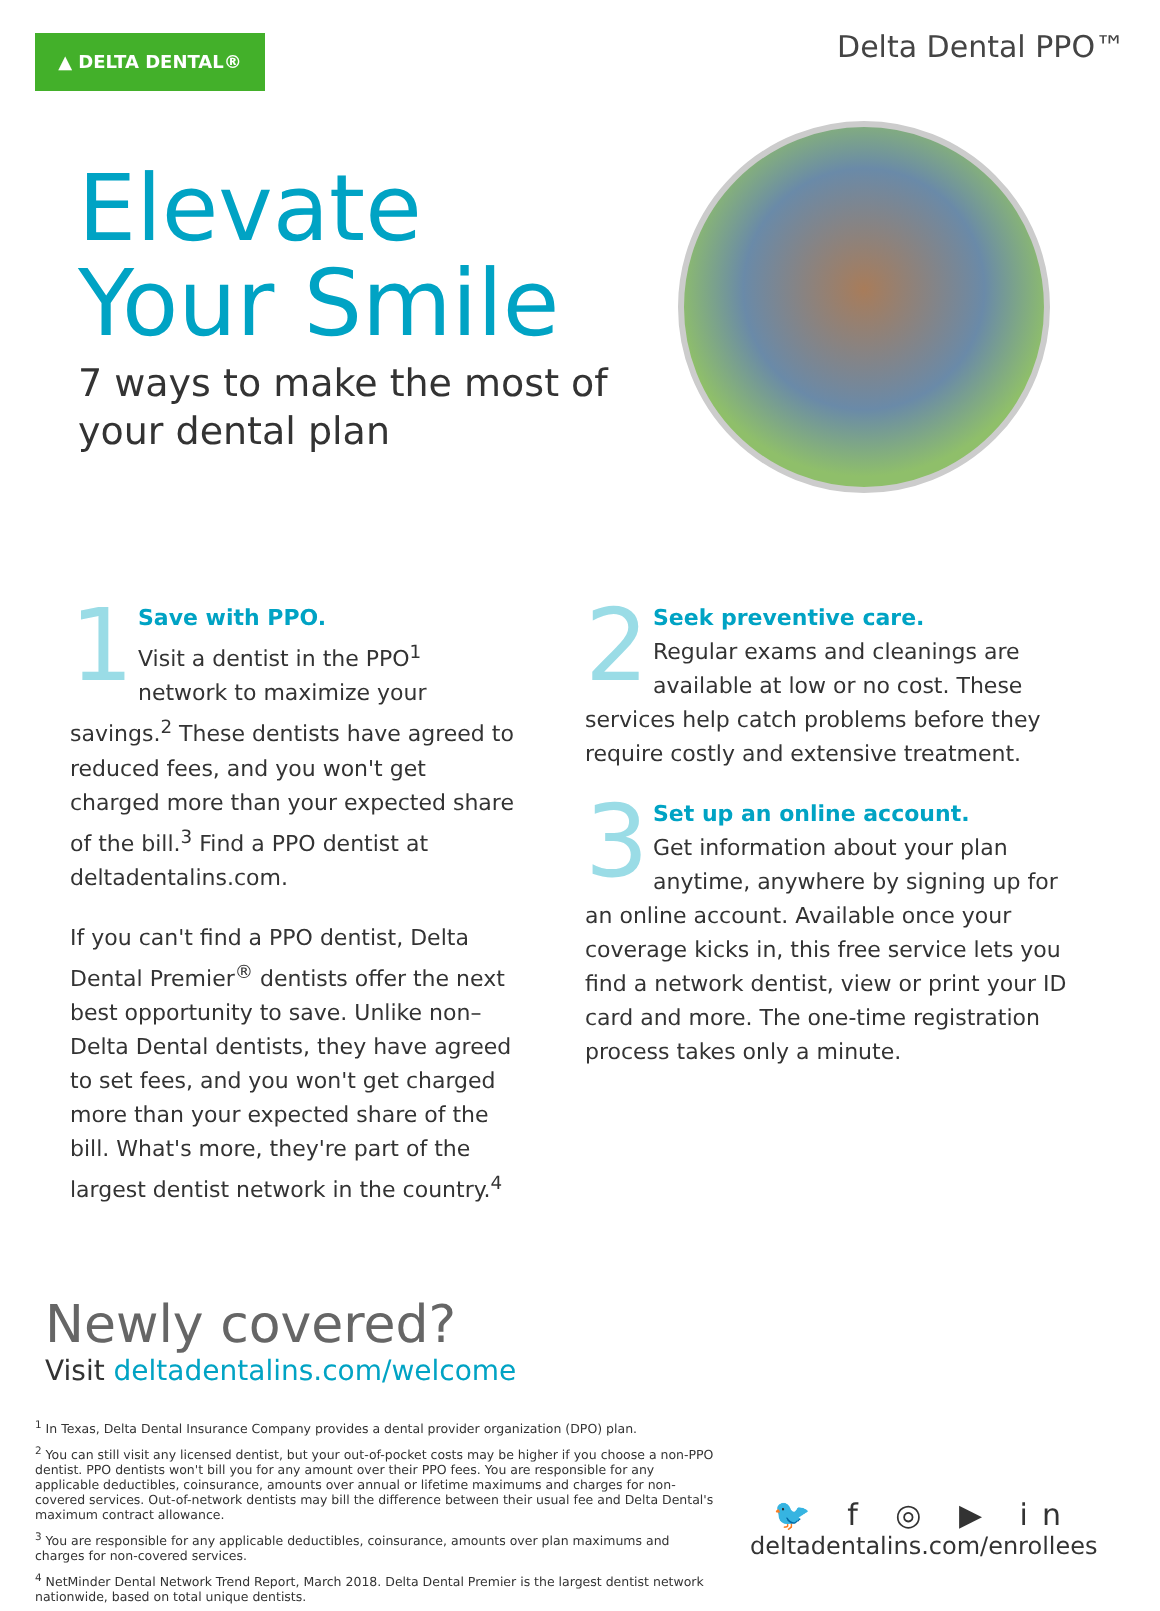▲ DELTA DENTAL®
Delta Dental PPO™
Elevate
Your Smile
7 ways to make the most of
your dental plan
1
Save with PPO.
Visit a dentist in the PPO<sup>1</sup> network to maximize your savings.<sup>2</sup> These dentists have agreed to reduced fees, and you won't get charged more than your expected share of the bill.<sup>3</sup> Find a PPO dentist at deltadentalins.com.
If you can't find a PPO dentist, Delta Dental Premier<sup>®</sup> dentists offer the next best opportunity to save. Unlike non–Delta Dental dentists, they have agreed to set fees, and you won't get charged more than your expected share of the bill. What's more, they're part of the largest dentist network in the country.<sup>4</sup>
2
Seek preventive care.
Regular exams and cleanings are available at low or no cost. These services help catch problems before they require costly and extensive treatment.
3
Set up an online account.
Get information about your plan anytime, anywhere by signing up for an online account. Available once your coverage kicks in, this free service lets you find a network dentist, view or print your ID card and more. The one-time registration process takes only a minute.
Newly covered?
Visit deltadentalins.com/welcome
<sup>1</sup> In Texas, Delta Dental Insurance Company provides a dental provider organization (DPO) plan.
<sup>2</sup> You can still visit any licensed dentist, but your out-of-pocket costs may be higher if you choose a non-PPO dentist. PPO dentists won't bill you for any amount over their PPO fees. You are responsible for any applicable deductibles, coinsurance, amounts over annual or lifetime maximums and charges for non-covered services. Out-of-network dentists may bill the difference between their usual fee and Delta Dental's maximum contract allowance.
<sup>3</sup> You are responsible for any applicable deductibles, coinsurance, amounts over plan maximums and charges for non-covered services.
<sup>4</sup> NetMinder Dental Network Trend Report, March 2018. Delta Dental Premier is the largest dentist network nationwide, based on total unique dentists.
🐦 f ◎ ▶ in
deltadentalins.com/enrollees